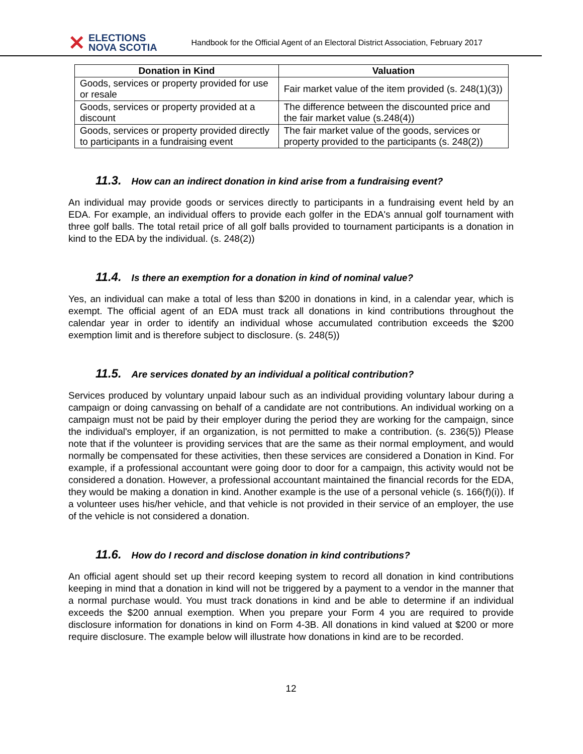✕
ELECTIONS
NOVA SCOTIA
Handbook for the Official Agent of an Electoral District Association, February 2017
| Donation in Kind | Valuation |
| --- | --- |
| Goods, services or property provided for use or resale | Fair market value of the item provided (s. 248(1)(3)) |
| Goods, services or property provided at a discount | The difference between the discounted price and the fair market value (s.248(4)) |
| Goods, services or property provided directly to participants in a fundraising event | The fair market value of the goods, services or property provided to the participants (s. 248(2)) |
11.3. How can an indirect donation in kind arise from a fundraising event?
An individual may provide goods or services directly to participants in a fundraising event held by an EDA. For example, an individual offers to provide each golfer in the EDA's annual golf tournament with three golf balls. The total retail price of all golf balls provided to tournament participants is a donation in kind to the EDA by the individual. (s. 248(2))
11.4. Is there an exemption for a donation in kind of nominal value?
Yes, an individual can make a total of less than $200 in donations in kind, in a calendar year, which is exempt. The official agent of an EDA must track all donations in kind contributions throughout the calendar year in order to identify an individual whose accumulated contribution exceeds the $200 exemption limit and is therefore subject to disclosure. (s. 248(5))
11.5. Are services donated by an individual a political contribution?
Services produced by voluntary unpaid labour such as an individual providing voluntary labour during a campaign or doing canvassing on behalf of a candidate are not contributions. An individual working on a campaign must not be paid by their employer during the period they are working for the campaign, since the individual's employer, if an organization, is not permitted to make a contribution. (s. 236(5)) Please note that if the volunteer is providing services that are the same as their normal employment, and would normally be compensated for these activities, then these services are considered a Donation in Kind. For example, if a professional accountant were going door to door for a campaign, this activity would not be considered a donation. However, a professional accountant maintained the financial records for the EDA, they would be making a donation in kind. Another example is the use of a personal vehicle (s. 166(f)(i)). If a volunteer uses his/her vehicle, and that vehicle is not provided in their service of an employer, the use of the vehicle is not considered a donation.
11.6. How do I record and disclose donation in kind contributions?
An official agent should set up their record keeping system to record all donation in kind contributions keeping in mind that a donation in kind will not be triggered by a payment to a vendor in the manner that a normal purchase would. You must track donations in kind and be able to determine if an individual exceeds the $200 annual exemption. When you prepare your Form 4 you are required to provide disclosure information for donations in kind on Form 4-3B. All donations in kind valued at $200 or more require disclosure. The example below will illustrate how donations in kind are to be recorded.
12